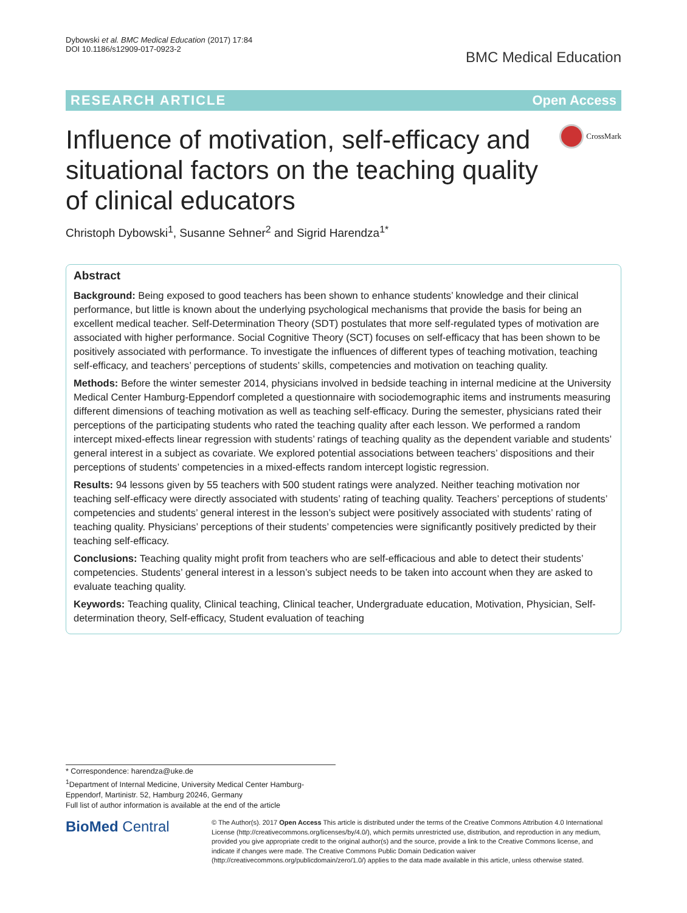Dybowski et al. BMC Medical Education (2017) 17:84
DOI 10.1186/s12909-017-0923-2
BMC Medical Education
RESEARCH ARTICLE Open Access
Influence of motivation, self-efficacy and situational factors on the teaching quality of clinical educators
CrossMark
Christoph Dybowski<sup>1</sup>, Susanne Sehner<sup>2</sup> and Sigrid Harendza<sup>1*</sup>
Abstract
Background: Being exposed to good teachers has been shown to enhance students’ knowledge and their clinical performance, but little is known about the underlying psychological mechanisms that provide the basis for being an excellent medical teacher. Self-Determination Theory (SDT) postulates that more self-regulated types of motivation are associated with higher performance. Social Cognitive Theory (SCT) focuses on self-efficacy that has been shown to be positively associated with performance. To investigate the influences of different types of teaching motivation, teaching self-efficacy, and teachers’ perceptions of students’ skills, competencies and motivation on teaching quality.
Methods: Before the winter semester 2014, physicians involved in bedside teaching in internal medicine at the University Medical Center Hamburg-Eppendorf completed a questionnaire with sociodemographic items and instruments measuring different dimensions of teaching motivation as well as teaching self-efficacy. During the semester, physicians rated their perceptions of the participating students who rated the teaching quality after each lesson. We performed a random intercept mixed-effects linear regression with students’ ratings of teaching quality as the dependent variable and students’ general interest in a subject as covariate. We explored potential associations between teachers’ dispositions and their perceptions of students’ competencies in a mixed-effects random intercept logistic regression.
Results: 94 lessons given by 55 teachers with 500 student ratings were analyzed. Neither teaching motivation nor teaching self-efficacy were directly associated with students’ rating of teaching quality. Teachers’ perceptions of students’ competencies and students’ general interest in the lesson’s subject were positively associated with students’ rating of teaching quality. Physicians’ perceptions of their students’ competencies were significantly positively predicted by their teaching self-efficacy.
Conclusions: Teaching quality might profit from teachers who are self-efficacious and able to detect their students’ competencies. Students’ general interest in a lesson’s subject needs to be taken into account when they are asked to evaluate teaching quality.
Keywords: Teaching quality, Clinical teaching, Clinical teacher, Undergraduate education, Motivation, Physician, Self-determination theory, Self-efficacy, Student evaluation of teaching
* Correspondence: harendza@uke.de
<sup>1</sup> Department of Internal Medicine, University Medical Center Hamburg-Eppendorf, Martinistr. 52, Hamburg 20246, Germany
Full list of author information is available at the end of the article
BioMed Central
© The Author(s). 2017 Open Access This article is distributed under the terms of the Creative Commons Attribution 4.0 International License (http://creativecommons.org/licenses/by/4.0/), which permits unrestricted use, distribution, and reproduction in any medium, provided you give appropriate credit to the original author(s) and the source, provide a link to the Creative Commons license, and indicate if changes were made. The Creative Commons Public Domain Dedication waiver (http://creativecommons.org/publicdomain/zero/1.0/) applies to the data made available in this article, unless otherwise stated.